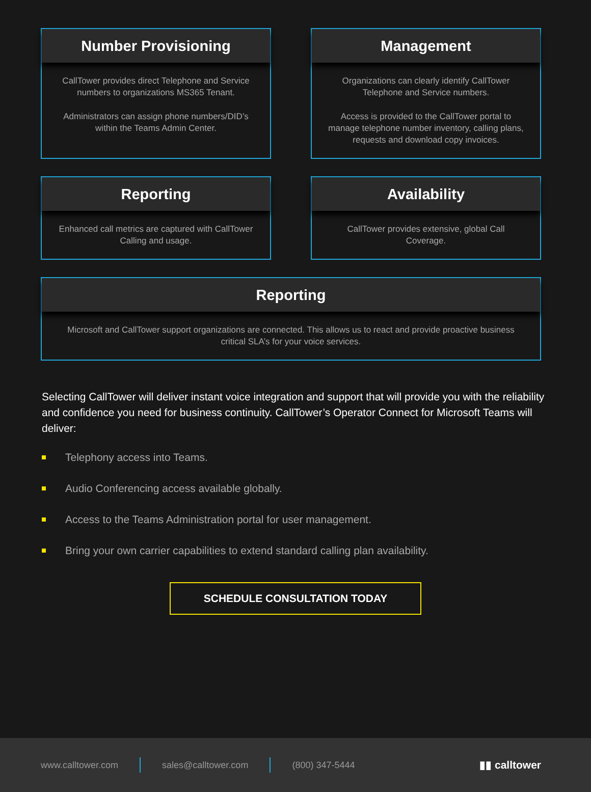Number Provisioning
CallTower provides direct Telephone and Service numbers to organizations MS365 Tenant.
Administrators can assign phone numbers/DID’s within the Teams Admin Center.
Management
Organizations can clearly identify CallTower Telephone and Service numbers.
Access is provided to the CallTower portal to manage telephone number inventory, calling plans, requests and download copy invoices.
Reporting
Enhanced call metrics are captured with CallTower Calling and usage.
Availability
CallTower provides extensive, global Call Coverage.
Reporting
Microsoft and CallTower support organizations are connected. This allows us to react and provide proactive business critical SLA’s for your voice services.
Selecting CallTower will deliver instant voice integration and support that will provide you with the reliability and confidence you need for business continuity. CallTower’s Operator Connect for Microsoft Teams will deliver:
Telephony access into Teams.
Audio Conferencing access available globally.
Access to the Teams Administration portal for user management.
Bring your own carrier capabilities to extend standard calling plan availability.
SCHEDULE CONSULTATION TODAY
www.calltower.com sales@calltower.com (800) 347-5444 ▮▮ calltower